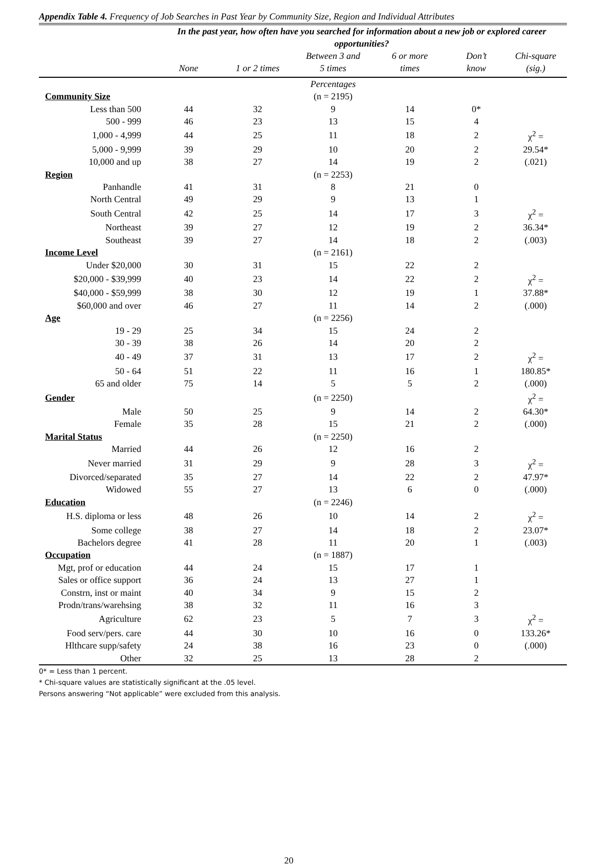Appendix Table 4. Frequency of Job Searches in Past Year by Community Size, Region and Individual Attributes
| | In the past year, how often have you searched for information about a new job or explored career opportunities? | | | | | |
| | None | 1 or 2 times | Between 3 and 5 times | 6 or more times | Don’t know | Chi-square (sig.) |
| | | | Percentages | | | |
| Community Size | | | (n = 2195) | | | |
| Less than 500 | 44 | 32 | 9 | 14 | 0* | |
| 500 - 999 | 46 | 23 | 13 | 15 | 4 | |
| 1,000 - 4,999 | 44 | 25 | 11 | 18 | 2 | χ<sup>2</sup> = |
| 5,000 - 9,999 | 39 | 29 | 10 | 20 | 2 | 29.54* |
| 10,000 and up | 38 | 27 | 14 | 19 | 2 | (.021) |
| Region | | | (n = 2253) | | | |
| Panhandle | 41 | 31 | 8 | 21 | 0 | |
| North Central | 49 | 29 | 9 | 13 | 1 | |
| South Central | 42 | 25 | 14 | 17 | 3 | χ<sup>2</sup> = |
| Northeast | 39 | 27 | 12 | 19 | 2 | 36.34* |
| Southeast | 39 | 27 | 14 | 18 | 2 | (.003) |
| Income Level | | | (n = 2161) | | | |
| Under $20,000 | 30 | 31 | 15 | 22 | 2 | |
| $20,000 - $39,999 | 40 | 23 | 14 | 22 | 2 | χ<sup>2</sup> = |
| $40,000 - $59,999 | 38 | 30 | 12 | 19 | 1 | 37.88* |
| $60,000 and over | 46 | 27 | 11 | 14 | 2 | (.000) |
| Age | | | (n = 2256) | | | |
| 19 - 29 | 25 | 34 | 15 | 24 | 2 | |
| 30 - 39 | 38 | 26 | 14 | 20 | 2 | |
| 40 - 49 | 37 | 31 | 13 | 17 | 2 | χ<sup>2</sup> = |
| 50 - 64 | 51 | 22 | 11 | 16 | 1 | 180.85* |
| 65 and older | 75 | 14 | 5 | 5 | 2 | (.000) |
| Gender | | | (n = 2250) | | | χ<sup>2</sup> = |
| Male | 50 | 25 | 9 | 14 | 2 | 64.30* |
| Female | 35 | 28 | 15 | 21 | 2 | (.000) |
| Marital Status | | | (n = 2250) | | | |
| Married | 44 | 26 | 12 | 16 | 2 | |
| Never married | 31 | 29 | 9 | 28 | 3 | χ<sup>2</sup> = |
| Divorced/separated | 35 | 27 | 14 | 22 | 2 | 47.97* |
| Widowed | 55 | 27 | 13 | 6 | 0 | (.000) |
| Education | | | (n = 2246) | | | |
| H.S. diploma or less | 48 | 26 | 10 | 14 | 2 | χ<sup>2</sup> = |
| Some college | 38 | 27 | 14 | 18 | 2 | 23.07* |
| Bachelors degree | 41 | 28 | 11 | 20 | 1 | (.003) |
| Occupation | | | (n = 1887) | | | |
| Mgt, prof or education | 44 | 24 | 15 | 17 | 1 | |
| Sales or office support | 36 | 24 | 13 | 27 | 1 | |
| Constrn, inst or maint | 40 | 34 | 9 | 15 | 2 | |
| Prodn/trans/warehsing | 38 | 32 | 11 | 16 | 3 | |
| Agriculture | 62 | 23 | 5 | 7 | 3 | χ<sup>2</sup> = |
| Food serv/pers. care | 44 | 30 | 10 | 16 | 0 | 133.26* |
| Hlthcare supp/safety | 24 | 38 | 16 | 23 | 0 | (.000) |
| Other | 32 | 25 | 13 | 28 | 2 | |
0* = Less than 1 percent.
* Chi-square values are statistically significant at the .05 level.
Persons answering “Not applicable” were excluded from this analysis.
20